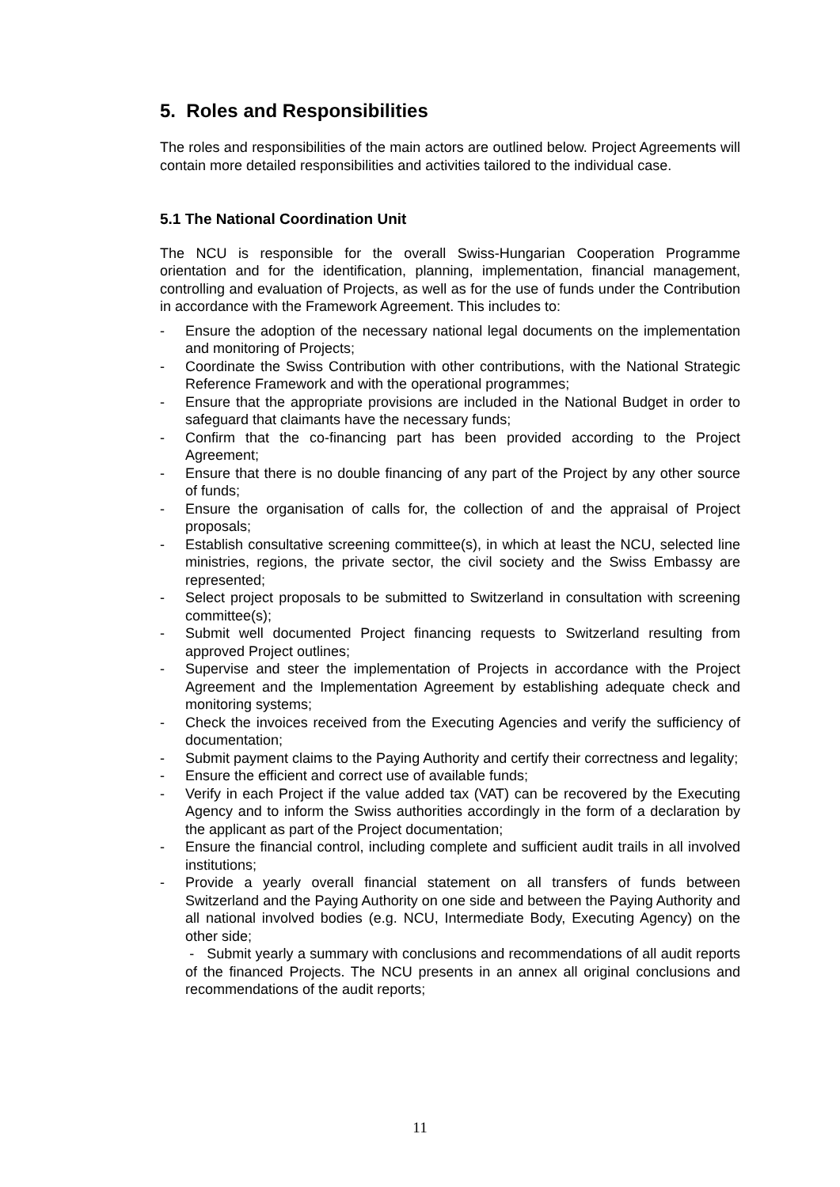5. Roles and Responsibilities
The roles and responsibilities of the main actors are outlined below. Project Agreements will contain more detailed responsibilities and activities tailored to the individual case.
5.1 The National Coordination Unit
The NCU is responsible for the overall Swiss-Hungarian Cooperation Programme orientation and for the identification, planning, implementation, financial management, controlling and evaluation of Projects, as well as for the use of funds under the Contribution in accordance with the Framework Agreement. This includes to:
- Ensure the adoption of the necessary national legal documents on the implementation and monitoring of Projects;
- Coordinate the Swiss Contribution with other contributions, with the National Strategic Reference Framework and with the operational programmes;
- Ensure that the appropriate provisions are included in the National Budget in order to safeguard that claimants have the necessary funds;
- Confirm that the co-financing part has been provided according to the Project Agreement;
- Ensure that there is no double financing of any part of the Project by any other source of funds;
- Ensure the organisation of calls for, the collection of and the appraisal of Project proposals;
- Establish consultative screening committee(s), in which at least the NCU, selected line ministries, regions, the private sector, the civil society and the Swiss Embassy are represented;
- Select project proposals to be submitted to Switzerland in consultation with screening committee(s);
- Submit well documented Project financing requests to Switzerland resulting from approved Project outlines;
- Supervise and steer the implementation of Projects in accordance with the Project Agreement and the Implementation Agreement by establishing adequate check and monitoring systems;
- Check the invoices received from the Executing Agencies and verify the sufficiency of documentation;
- Submit payment claims to the Paying Authority and certify their correctness and legality;
- Ensure the efficient and correct use of available funds;
- Verify in each Project if the value added tax (VAT) can be recovered by the Executing Agency and to inform the Swiss authorities accordingly in the form of a declaration by the applicant as part of the Project documentation;
- Ensure the financial control, including complete and sufficient audit trails in all involved institutions;
- Provide a yearly overall financial statement on all transfers of funds between Switzerland and the Paying Authority on one side and between the Paying Authority and all national involved bodies (e.g. NCU, Intermediate Body, Executing Agency) on the other side;
- Submit yearly a summary with conclusions and recommendations of all audit reports of the financed Projects. The NCU presents in an annex all original conclusions and recommendations of the audit reports;
11